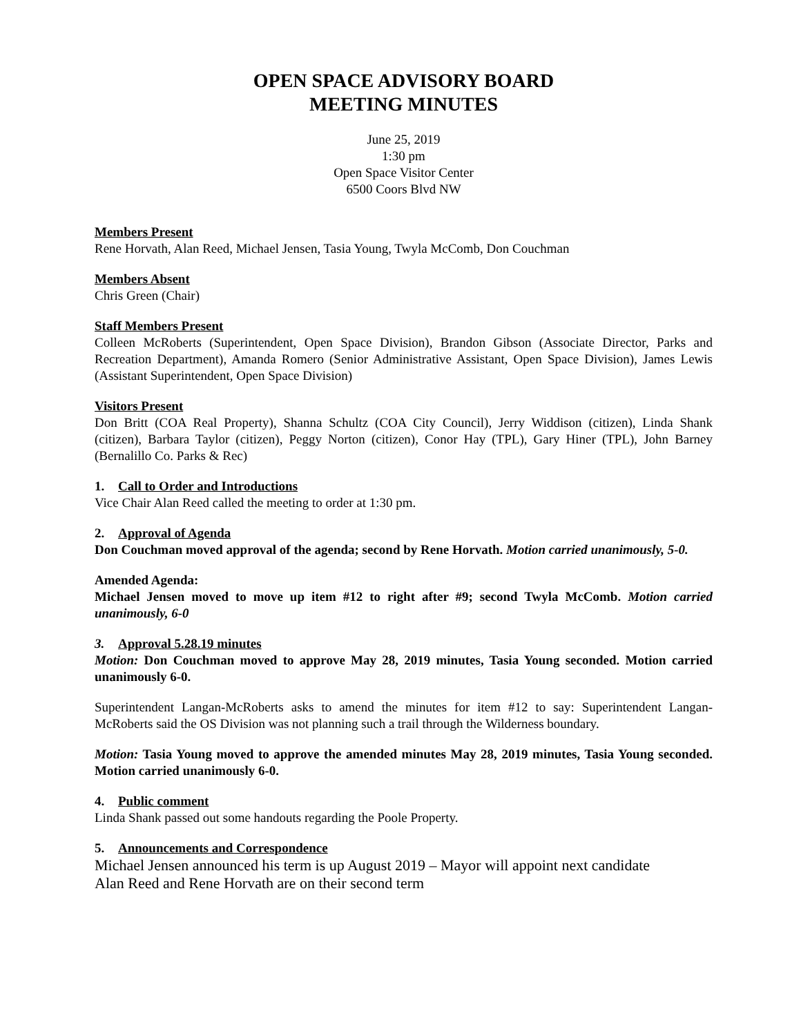OPEN SPACE ADVISORY BOARD
MEETING MINUTES
June 25, 2019
1:30 pm
Open Space Visitor Center
6500 Coors Blvd NW
Members Present
Rene Horvath, Alan Reed, Michael Jensen, Tasia Young, Twyla McComb, Don Couchman
Members Absent
Chris Green (Chair)
Staff Members Present
Colleen McRoberts (Superintendent, Open Space Division), Brandon Gibson (Associate Director, Parks and Recreation Department), Amanda Romero (Senior Administrative Assistant, Open Space Division), James Lewis (Assistant Superintendent, Open Space Division)
Visitors Present
Don Britt (COA Real Property), Shanna Schultz (COA City Council), Jerry Widdison (citizen), Linda Shank (citizen), Barbara Taylor (citizen), Peggy Norton (citizen), Conor Hay (TPL), Gary Hiner (TPL), John Barney (Bernalillo Co. Parks & Rec)
1. Call to Order and Introductions
Vice Chair Alan Reed called the meeting to order at 1:30 pm.
2. Approval of Agenda
Don Couchman moved approval of the agenda; second by Rene Horvath. Motion carried unanimously, 5-0.
Amended Agenda:
Michael Jensen moved to move up item #12 to right after #9; second Twyla McComb. Motion carried unanimously, 6-0
3. Approval 5.28.19 minutes
Motion: Don Couchman moved to approve May 28, 2019 minutes, Tasia Young seconded. Motion carried unanimously 6-0.
Superintendent Langan-McRoberts asks to amend the minutes for item #12 to say: Superintendent Langan-McRoberts said the OS Division was not planning such a trail through the Wilderness boundary.
Motion: Tasia Young moved to approve the amended minutes May 28, 2019 minutes, Tasia Young seconded. Motion carried unanimously 6-0.
4. Public comment
Linda Shank passed out some handouts regarding the Poole Property.
5. Announcements and Correspondence
Michael Jensen announced his term is up August 2019 – Mayor will appoint next candidate
Alan Reed and Rene Horvath are on their second term